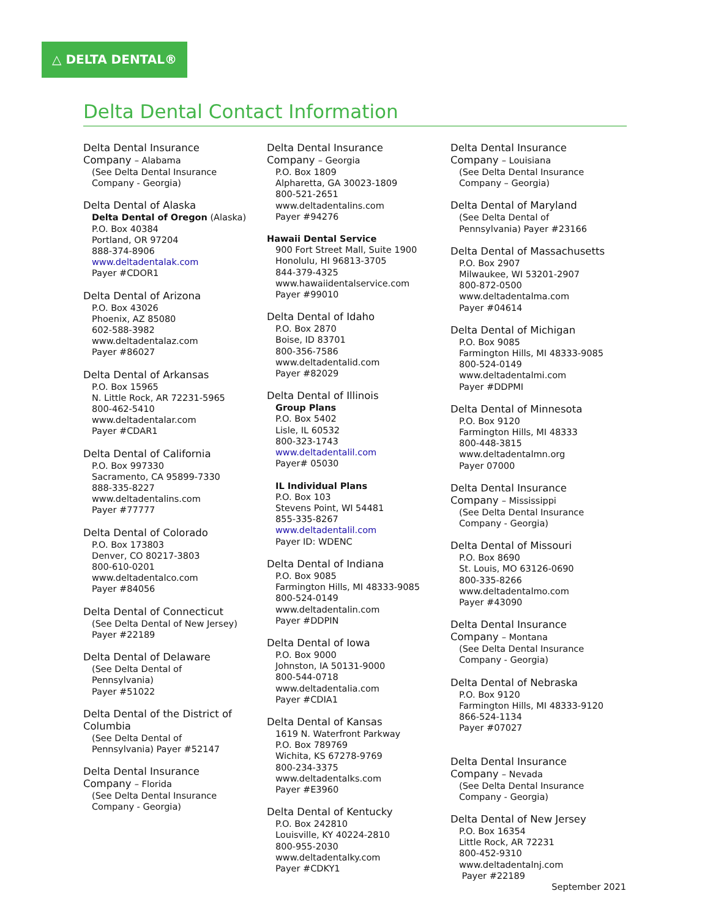△ DELTA DENTAL®
Delta Dental Contact Information
Delta Dental Insurance
Company – Alabama
(See Delta Dental Insurance
Company - Georgia)
Delta Dental of Alaska
Delta Dental of Oregon (Alaska)
P.O. Box 40384
Portland, OR 97204
888-374-8906
www.deltadentalak.com
Payer #CDOR1
Delta Dental of Arizona
P.O. Box 43026
Phoenix, AZ 85080
602-588-3982
www.deltadentalaz.com
Payer #86027
Delta Dental of Arkansas
P.O. Box 15965
N. Little Rock, AR 72231-5965
800-462-5410
www.deltadentalar.com
Payer #CDAR1
Delta Dental of California
P.O. Box 997330
Sacramento, CA 95899-7330
888-335-8227
www.deltadentalins.com
Payer #77777
Delta Dental of Colorado
P.O. Box 173803
Denver, CO 80217-3803
800-610-0201
www.deltadentalco.com
Payer #84056
Delta Dental of Connecticut
(See Delta Dental of New Jersey)
Payer #22189
Delta Dental of Delaware
(See Delta Dental of
Pennsylvania)
Payer #51022
Delta Dental of the District of
Columbia
(See Delta Dental of
Pennsylvania) Payer #52147
Delta Dental Insurance
Company – Florida
(See Delta Dental Insurance
Company - Georgia)
Delta Dental Insurance
Company – Georgia
P.O. Box 1809
Alpharetta, GA 30023-1809
800-521-2651
www.deltadentalins.com
Payer #94276
Hawaii Dental Service
900 Fort Street Mall, Suite 1900
Honolulu, HI 96813-3705
844-379-4325
www.hawaiidentalservice.com
Payer #99010
Delta Dental of Idaho
P.O. Box 2870
Boise, ID 83701
800-356-7586
www.deltadentalid.com
Payer #82029
Delta Dental of Illinois
Group Plans
P.O. Box 5402
Lisle, IL 60532
800-323-1743
www.deltadentalil.com
Payer# 05030
IL Individual Plans
P.O. Box 103
Stevens Point, WI 54481
855-335-8267
www.deltadentalil.com
Payer ID: WDENC
Delta Dental of Indiana
P.O. Box 9085
Farmington Hills, MI 48333-9085
800-524-0149
www.deltadentalin.com
Payer #DDPIN
Delta Dental of Iowa
P.O. Box 9000
Johnston, IA 50131-9000
800-544-0718
www.deltadentalia.com
Payer #CDIA1
Delta Dental of Kansas
1619 N. Waterfront Parkway
P.O. Box 789769
Wichita, KS 67278-9769
800-234-3375
www.deltadentalks.com
Payer #E3960
Delta Dental of Kentucky
P.O. Box 242810
Louisville, KY 40224-2810
800-955-2030
www.deltadentalky.com
Payer #CDKY1
Delta Dental Insurance
Company – Louisiana
(See Delta Dental Insurance
Company – Georgia)
Delta Dental of Maryland
(See Delta Dental of
Pennsylvania) Payer #23166
Delta Dental of Massachusetts
P.O. Box 2907
Milwaukee, WI 53201-2907
800-872-0500
www.deltadentalma.com
Payer #04614
Delta Dental of Michigan
P.O. Box 9085
Farmington Hills, MI 48333-9085
800-524-0149
www.deltadentalmi.com
Payer #DDPMI
Delta Dental of Minnesota
P.O. Box 9120
Farmington Hills, MI 48333
800-448-3815
www.deltadentalmn.org
Payer 07000
Delta Dental Insurance
Company – Mississippi
(See Delta Dental Insurance
Company - Georgia)
Delta Dental of Missouri
P.O. Box 8690
St. Louis, MO 63126-0690
800-335-8266
www.deltadentalmo.com
Payer #43090
Delta Dental Insurance
Company – Montana
(See Delta Dental Insurance
Company - Georgia)
Delta Dental of Nebraska
P.O. Box 9120
Farmington Hills, MI 48333-9120
866-524-1134
Payer #07027
Delta Dental Insurance
Company – Nevada
(See Delta Dental Insurance
Company - Georgia)
Delta Dental of New Jersey
P.O. Box 16354
Little Rock, AR 72231
800-452-9310
www.deltadentalnj.com
Payer #22189
September 2021